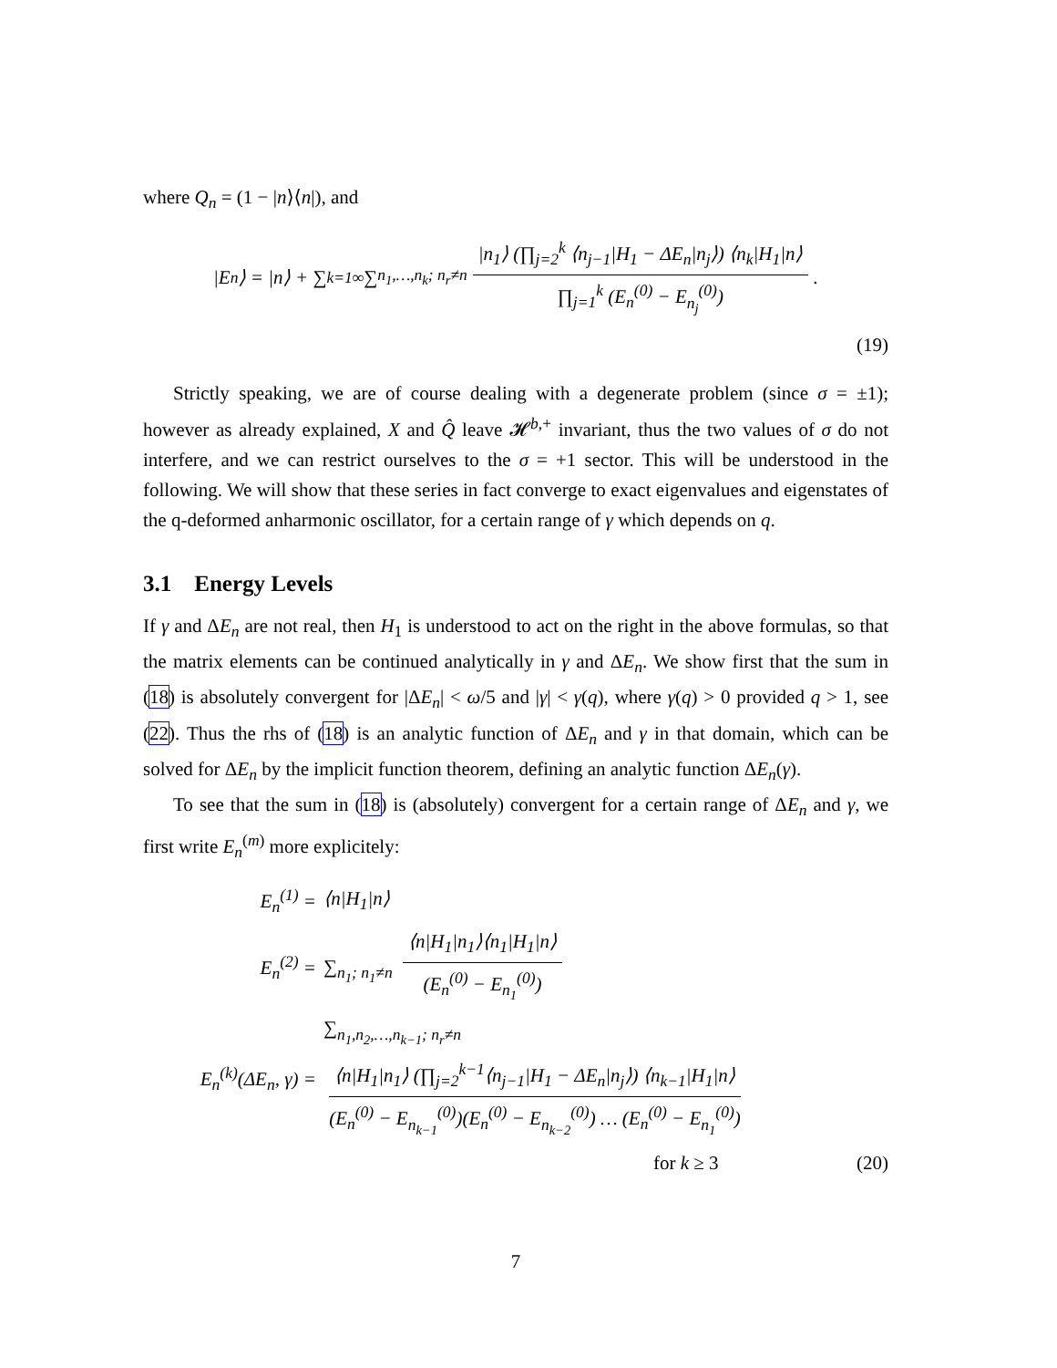where Q<sub>n</sub> = (1 − |n⟩⟨n|), and
|E<sub>n</sub>⟩ = |n⟩ + ∑<sub>k=1</sub><sup>∞</sup> ∑<sub>n<sub>1</sub>,…,n<sub>k</sub>; n<sub>r</sub>≠n</sub> |n<sub>1</sub>⟩ (∏<sub>j=2</sub><sup>k</sup> ⟨n<sub>j−1</sub>|H<sub>1</sub> − ΔE<sub>n</sub>|n<sub>j</sub>⟩) ⟨n<sub>k</sub>|H<sub>1</sub>|n⟩ ∏<sub>j=1</sub><sup>k</sup> (E<sub>n</sub><sup>(0)</sup> − E<sub>n<sub>j</sub></sub><sup>(0)</sup>).
(19)
Strictly speaking, we are of course dealing with a degenerate problem (since σ = ±1); however as already explained, X and Q̂ leave 𝓗<sup>b,+</sup> invariant, thus the two values of σ do not interfere, and we can restrict ourselves to the σ = +1 sector. This will be understood in the following. We will show that these series in fact converge to exact eigenvalues and eigenstates of the q-deformed anharmonic oscillator, for a certain range of γ which depends on q.
3.1 Energy Levels
If γ and ΔE<sub>n</sub> are not real, then H<sub>1</sub> is understood to act on the right in the above formulas, so that the matrix elements can be continued analytically in γ and ΔE<sub>n</sub>. We show first that the sum in (18) is absolutely convergent for |ΔE<sub>n</sub>| < ω/5 and |γ| < γ(q), where γ(q) > 0 provided q > 1, see (22). Thus the rhs of (18) is an analytic function of ΔE<sub>n</sub> and γ in that domain, which can be solved for ΔE<sub>n</sub> by the implicit function theorem, defining an analytic function ΔE<sub>n</sub>(γ).
To see that the sum in (18) is (absolutely) convergent for a certain range of ΔE<sub>n</sub> and γ, we first write E<sub>n</sub><sup>(m)</sup> more explicitely:
E<sub>n</sub><sup>(1)</sup> = ⟨n|H<sub>1</sub>|n⟩
E<sub>n</sub><sup>(2)</sup> =
∑<sub>n<sub>1</sub>; n<sub>1</sub>≠n</sub> ⟨n|H<sub>1</sub>|n<sub>1</sub>⟩⟨n<sub>1</sub>|H<sub>1</sub>|n⟩ (E<sub>n</sub><sup>(0)</sup> − E<sub>n<sub>1</sub></sub><sup>(0)</sup>)
E<sub>n</sub><sup>(k)</sup>(ΔE<sub>n</sub>, γ) =
∑<sub>n<sub>1</sub>,n<sub>2</sub>,…,n<sub>k−1</sub>; n<sub>r</sub>≠n</sub> ⟨n|H<sub>1</sub>|n<sub>1</sub>⟩ (∏<sub>j=2</sub><sup>k−1</sup>⟨n<sub>j−1</sub>|H<sub>1</sub> − ΔE<sub>n</sub>|n<sub>j</sub>⟩) ⟨n<sub>k−1</sub>|H<sub>1</sub>|n⟩ (E<sub>n</sub><sup>(0)</sup> − E<sub>n<sub>k−1</sub></sub><sup>(0)</sup>)(E<sub>n</sub><sup>(0)</sup> − E<sub>n<sub>k−2</sub></sub><sup>(0)</sup>) … (E<sub>n</sub><sup>(0)</sup> − E<sub>n<sub>1</sub></sub><sup>(0)</sup>)
for k ≥ 3 (20)
7